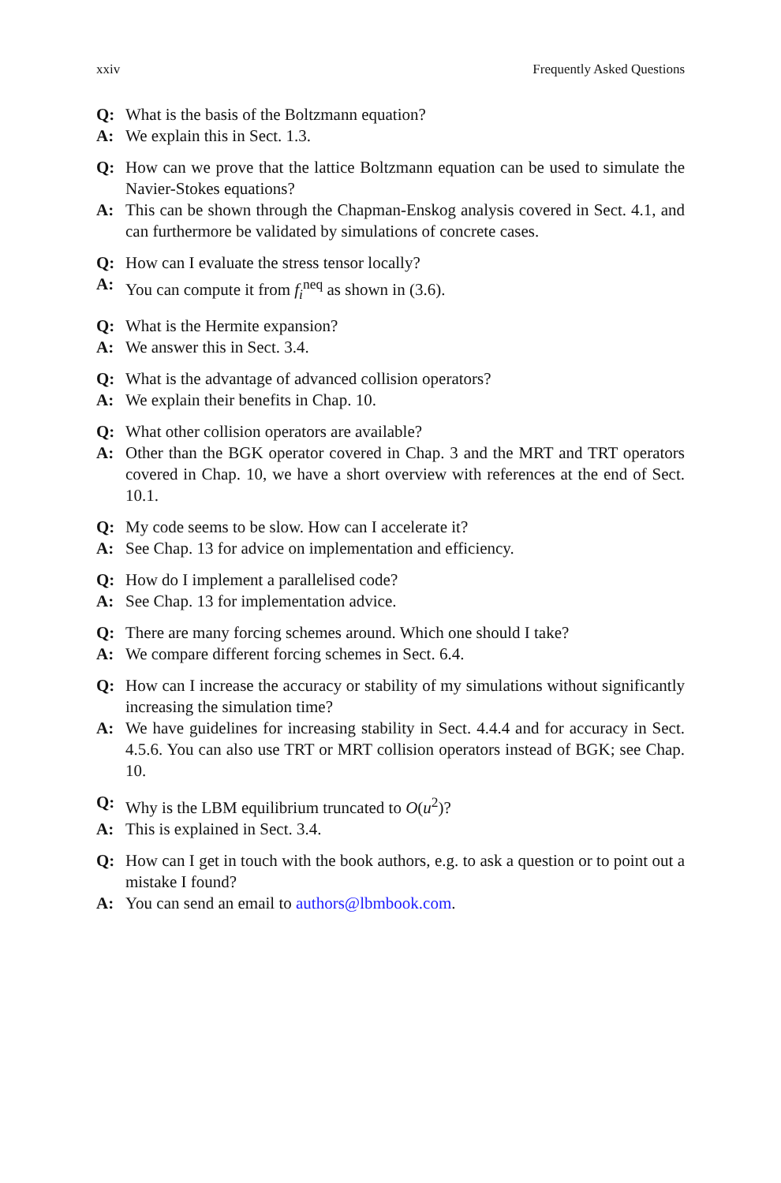xxiv Frequently Asked Questions
Q: What is the basis of the Boltzmann equation?
A: We explain this in Sect. 1.3.
Q: How can we prove that the lattice Boltzmann equation can be used to simulate the Navier-Stokes equations?
A: This can be shown through the Chapman-Enskog analysis covered in Sect. 4.1, and can furthermore be validated by simulations of concrete cases.
Q: How can I evaluate the stress tensor locally?
A: You can compute it from f<sub>i</sub><sup>neq</sup> as shown in (3.6).
Q: What is the Hermite expansion?
A: We answer this in Sect. 3.4.
Q: What is the advantage of advanced collision operators?
A: We explain their benefits in Chap. 10.
Q: What other collision operators are available?
A: Other than the BGK operator covered in Chap. 3 and the MRT and TRT operators covered in Chap. 10, we have a short overview with references at the end of Sect. 10.1.
Q: My code seems to be slow. How can I accelerate it?
A: See Chap. 13 for advice on implementation and efficiency.
Q: How do I implement a parallelised code?
A: See Chap. 13 for implementation advice.
Q: There are many forcing schemes around. Which one should I take?
A: We compare different forcing schemes in Sect. 6.4.
Q: How can I increase the accuracy or stability of my simulations without significantly increasing the simulation time?
A: We have guidelines for increasing stability in Sect. 4.4.4 and for accuracy in Sect. 4.5.6. You can also use TRT or MRT collision operators instead of BGK; see Chap. 10.
Q: Why is the LBM equilibrium truncated to O(u<sup>2</sup>)?
A: This is explained in Sect. 3.4.
Q: How can I get in touch with the book authors, e.g. to ask a question or to point out a mistake I found?
A: You can send an email to authors@lbmbook.com.